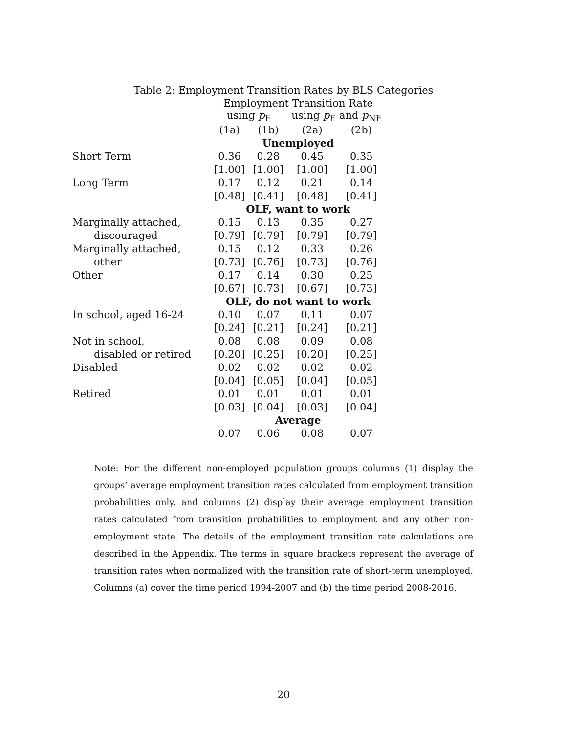Table 2: Employment Transition Rates by BLS Categories
| | Employment Transition Rate | | | |
| | using p<sub>E</sub> | | using p<sub>E</sub> and p<sub>NE</sub> | |
| | (1a) | (1b) | (2a) | (2b) |
| | Unemployed | | | |
| Short Term | 0.36 | 0.28 | 0.45 | 0.35 |
| | [1.00] | [1.00] | [1.00] | [1.00] |
| Long Term | 0.17 | 0.12 | 0.21 | 0.14 |
| | [0.48] | [0.41] | [0.48] | [0.41] |
| | OLF, want to work | | | |
| Marginally attached, | 0.15 | 0.13 | 0.35 | 0.27 |
| discouraged | [0.79] | [0.79] | [0.79] | [0.79] |
| Marginally attached, | 0.15 | 0.12 | 0.33 | 0.26 |
| other | [0.73] | [0.76] | [0.73] | [0.76] |
| Other | 0.17 | 0.14 | 0.30 | 0.25 |
| | [0.67] | [0.73] | [0.67] | [0.73] |
| | OLF, do not want to work | | | |
| In school, aged 16-24 | 0.10 | 0.07 | 0.11 | 0.07 |
| | [0.24] | [0.21] | [0.24] | [0.21] |
| Not in school, | 0.08 | 0.08 | 0.09 | 0.08 |
| disabled or retired | [0.20] | [0.25] | [0.20] | [0.25] |
| Disabled | 0.02 | 0.02 | 0.02 | 0.02 |
| | [0.04] | [0.05] | [0.04] | [0.05] |
| Retired | 0.01 | 0.01 | 0.01 | 0.01 |
| | [0.03] | [0.04] | [0.03] | [0.04] |
| | Average | | | |
| | 0.07 | 0.06 | 0.08 | 0.07 |
Note: For the different non-employed population groups columns (1) display the groups’ average employment transition rates calculated from employment transition probabilities only, and columns (2) display their average employment transition rates calculated from transition probabilities to employment and any other non-employment state. The details of the employment transition rate calculations are described in the Appendix. The terms in square brackets represent the average of transition rates when normalized with the transition rate of short-term unemployed. Columns (a) cover the time period 1994-2007 and (b) the time period 2008-2016.
20